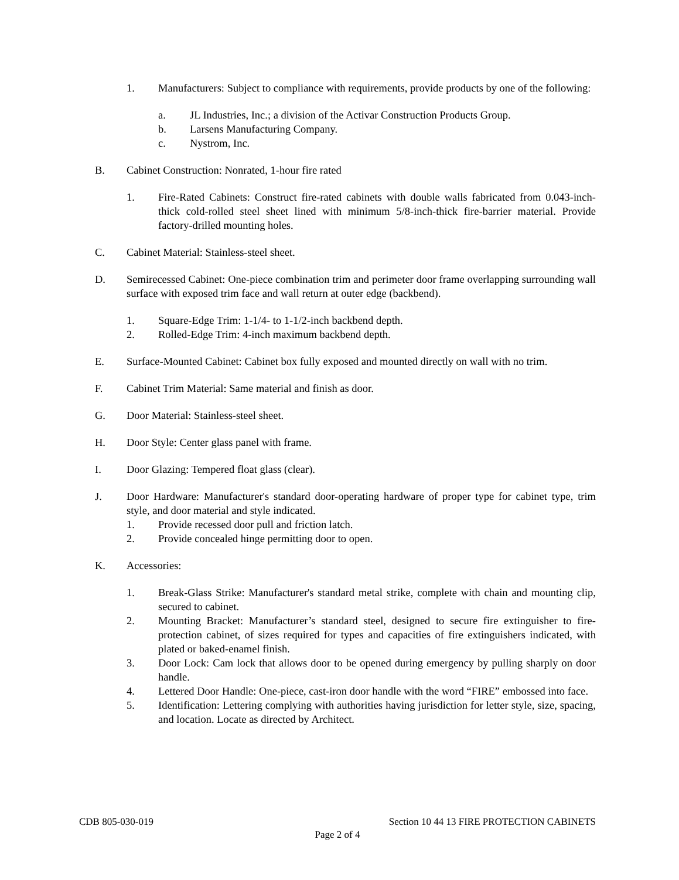1. Manufacturers: Subject to compliance with requirements, provide products by one of the following:
a. JL Industries, Inc.; a division of the Activar Construction Products Group.
b. Larsens Manufacturing Company.
c. Nystrom, Inc.
B. Cabinet Construction: Nonrated, 1-hour fire rated
1. Fire-Rated Cabinets: Construct fire-rated cabinets with double walls fabricated from 0.043-inch-thick cold-rolled steel sheet lined with minimum 5/8-inch-thick fire-barrier material. Provide factory-drilled mounting holes.
C. Cabinet Material: Stainless-steel sheet.
D. Semirecessed Cabinet: One-piece combination trim and perimeter door frame overlapping surrounding wall surface with exposed trim face and wall return at outer edge (backbend).
1. Square-Edge Trim: 1-1/4- to 1-1/2-inch backbend depth.
2. Rolled-Edge Trim: 4-inch maximum backbend depth.
E. Surface-Mounted Cabinet: Cabinet box fully exposed and mounted directly on wall with no trim.
F. Cabinet Trim Material: Same material and finish as door.
G. Door Material: Stainless-steel sheet.
H. Door Style: Center glass panel with frame.
I. Door Glazing: Tempered float glass (clear).
J. Door Hardware: Manufacturer's standard door-operating hardware of proper type for cabinet type, trim style, and door material and style indicated.
1. Provide recessed door pull and friction latch.
2. Provide concealed hinge permitting door to open.
K. Accessories:
1. Break-Glass Strike: Manufacturer's standard metal strike, complete with chain and mounting clip, secured to cabinet.
2. Mounting Bracket: Manufacturer’s standard steel, designed to secure fire extinguisher to fire-protection cabinet, of sizes required for types and capacities of fire extinguishers indicated, with plated or baked-enamel finish.
3. Door Lock: Cam lock that allows door to be opened during emergency by pulling sharply on door handle.
4. Lettered Door Handle: One-piece, cast-iron door handle with the word “FIRE” embossed into face.
5. Identification: Lettering complying with authorities having jurisdiction for letter style, size, spacing, and location. Locate as directed by Architect.
CDB 805-030-019 Section 10 44 13 FIRE PROTECTION CABINETS
Page 2 of 4